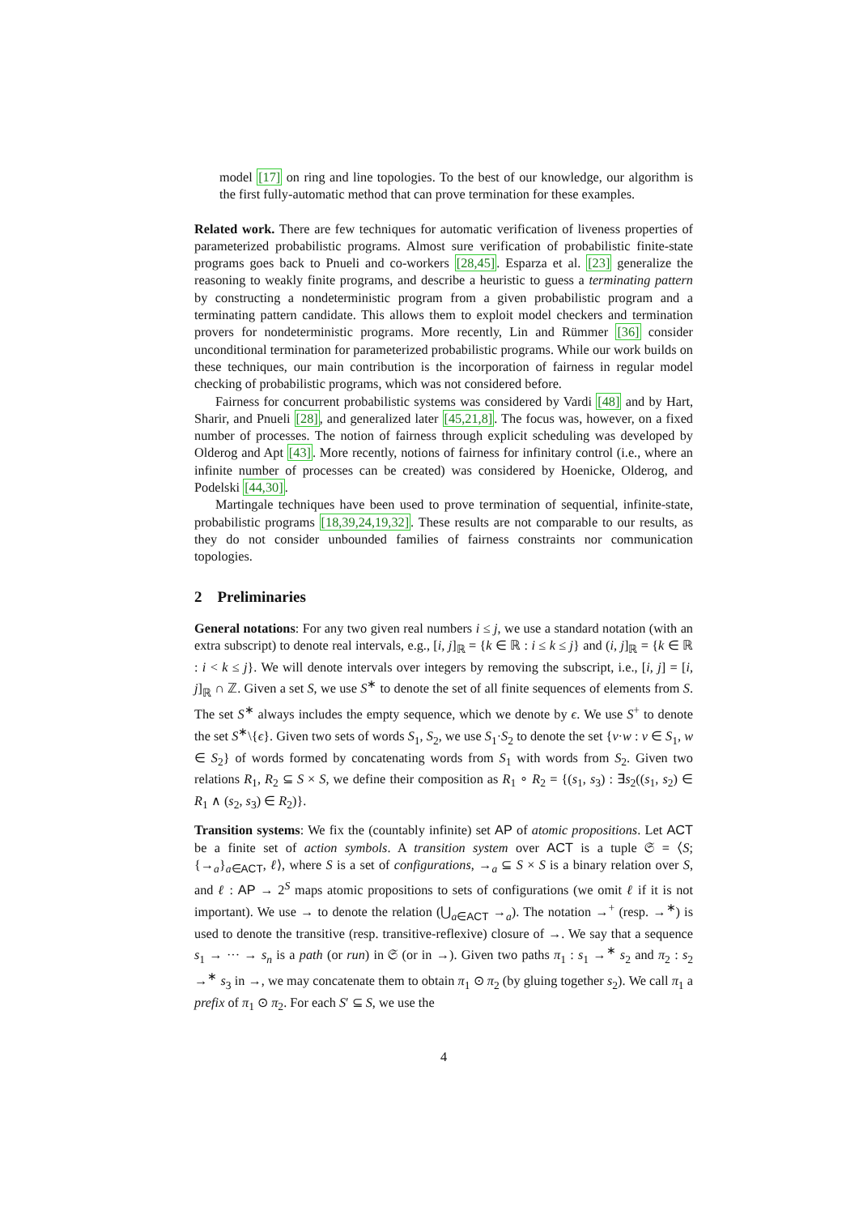model [17] on ring and line topologies. To the best of our knowledge, our algorithm is the first fully-automatic method that can prove termination for these examples.
Related work. There are few techniques for automatic verification of liveness properties of parameterized probabilistic programs. Almost sure verification of probabilistic finite-state programs goes back to Pnueli and co-workers [28,45]. Esparza et al. [23] generalize the reasoning to weakly finite programs, and describe a heuristic to guess a terminating pattern by constructing a nondeterministic program from a given probabilistic program and a terminating pattern candidate. This allows them to exploit model checkers and termination provers for nondeterministic programs. More recently, Lin and Rümmer [36] consider unconditional termination for parameterized probabilistic programs. While our work builds on these techniques, our main contribution is the incorporation of fairness in regular model checking of probabilistic programs, which was not considered before.
Fairness for concurrent probabilistic systems was considered by Vardi [48] and by Hart, Sharir, and Pnueli [28], and generalized later [45,21,8]. The focus was, however, on a fixed number of processes. The notion of fairness through explicit scheduling was developed by Olderog and Apt [43]. More recently, notions of fairness for infinitary control (i.e., where an infinite number of processes can be created) was considered by Hoenicke, Olderog, and Podelski [44,30].
Martingale techniques have been used to prove termination of sequential, infinite-state, probabilistic programs [18,39,24,19,32]. These results are not comparable to our results, as they do not consider unbounded families of fairness constraints nor communication topologies.
2 Preliminaries
General notations: For any two given real numbers i ≤ j, we use a standard notation (with an extra subscript) to denote real intervals, e.g., [i, j]<sub>ℝ</sub> = {k ∈ ℝ : i ≤ k ≤ j} and (i, j]<sub>ℝ</sub> = {k ∈ ℝ : i < k ≤ j}. We will denote intervals over integers by removing the subscript, i.e., [i, j] = [i, j]<sub>ℝ</sub> ∩ ℤ. Given a set S, we use S<sup>∗</sup> to denote the set of all finite sequences of elements from S. The set S<sup>∗</sup> always includes the empty sequence, which we denote by ϵ. We use S<sup>+</sup> to denote the set S<sup>∗</sup>\{ϵ}. Given two sets of words S<sub>1</sub>, S<sub>2</sub>, we use S<sub>1</sub>·S<sub>2</sub> to denote the set {v·w : v ∈ S<sub>1</sub>, w ∈ S<sub>2</sub>} of words formed by concatenating words from S<sub>1</sub> with words from S<sub>2</sub>. Given two relations R<sub>1</sub>, R<sub>2</sub> ⊆ S × S, we define their composition as R<sub>1</sub> ∘ R<sub>2</sub> = {(s<sub>1</sub>, s<sub>3</sub>) : ∃s<sub>2</sub>((s<sub>1</sub>, s<sub>2</sub>) ∈ R<sub>1</sub> ∧ (s<sub>2</sub>, s<sub>3</sub>) ∈ R<sub>2</sub>)}.
Transition systems: We fix the (countably infinite) set AP of atomic propositions. Let ACT be a finite set of action symbols. A transition system over ACT is a tuple 𝔖 = ⟨S; {→<sub>a</sub>}<sub>a∈ACT</sub>, ℓ⟩, where S is a set of configurations, →<sub>a</sub> ⊆ S × S is a binary relation over S, and ℓ : AP → 2<sup>S</sup> maps atomic propositions to sets of configurations (we omit ℓ if it is not important). We use → to denote the relation (⋃<sub>a∈ACT</sub> →<sub>a</sub>). The notation →<sup>+</sup> (resp. →<sup>∗</sup>) is used to denote the transitive (resp. transitive-reflexive) closure of →. We say that a sequence s<sub>1</sub> → ··· → s<sub>n</sub> is a path (or run) in 𝔖 (or in →). Given two paths π<sub>1</sub> : s<sub>1</sub> →<sup>∗</sup> s<sub>2</sub> and π<sub>2</sub> : s<sub>2</sub> →<sup>∗</sup> s<sub>3</sub> in →, we may concatenate them to obtain π<sub>1</sub> ⊙ π<sub>2</sub> (by gluing together s<sub>2</sub>). We call π<sub>1</sub> a prefix of π<sub>1</sub> ⊙ π<sub>2</sub>. For each S′ ⊆ S, we use the
4